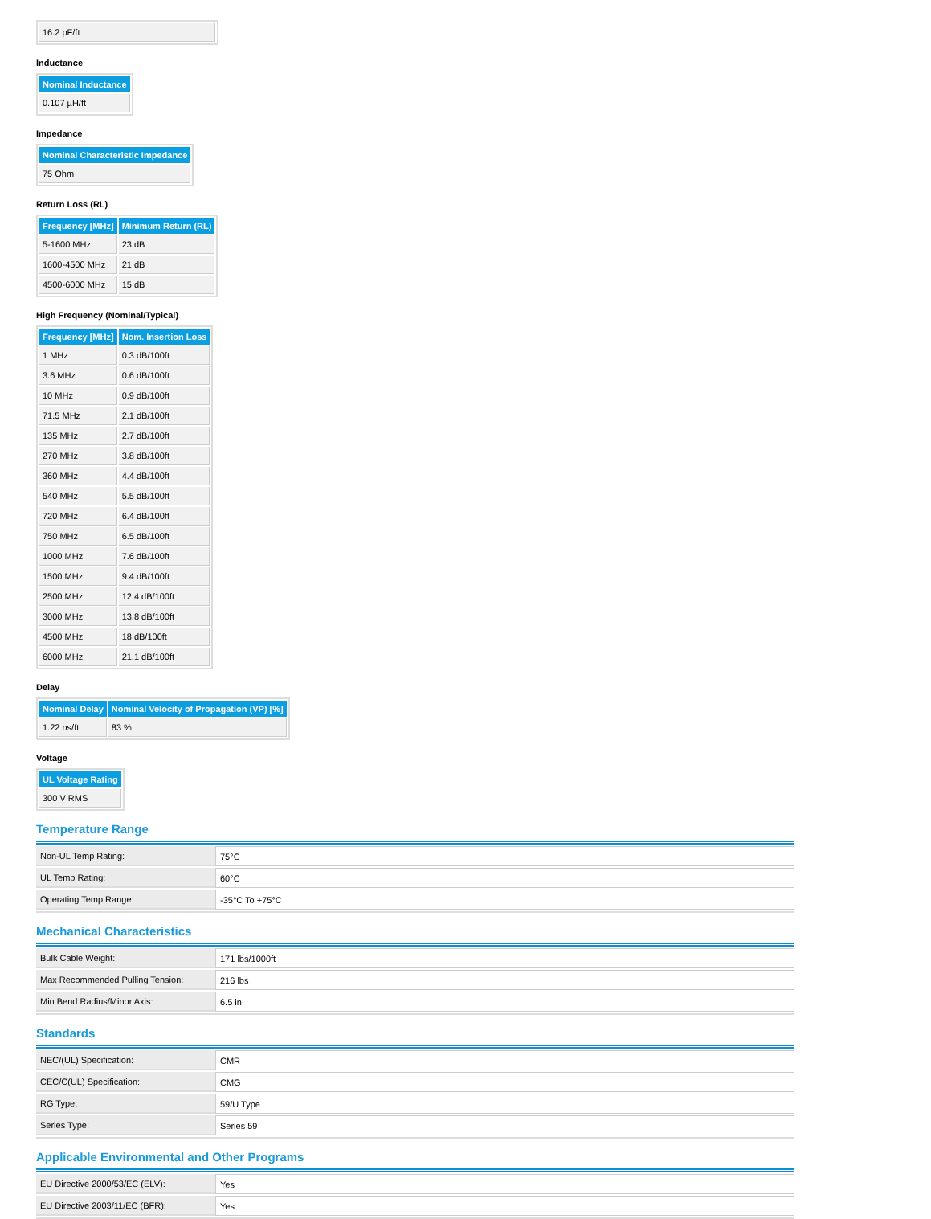| 16.2 pF/ft |
Inductance
| Nominal Inductance |
| --- |
| 0.107 µH/ft |
Impedance
| Nominal Characteristic Impedance |
| --- |
| 75 Ohm |
Return Loss (RL)
| Frequency [MHz] | Minimum Return (RL) |
| --- | --- |
| 5-1600 MHz | 23 dB |
| 1600-4500 MHz | 21 dB |
| 4500-6000 MHz | 15 dB |
High Frequency (Nominal/Typical)
| Frequency [MHz] | Nom. Insertion Loss |
| --- | --- |
| 1 MHz | 0.3 dB/100ft |
| 3.6 MHz | 0.6 dB/100ft |
| 10 MHz | 0.9 dB/100ft |
| 71.5 MHz | 2.1 dB/100ft |
| 135 MHz | 2.7 dB/100ft |
| 270 MHz | 3.8 dB/100ft |
| 360 MHz | 4.4 dB/100ft |
| 540 MHz | 5.5 dB/100ft |
| 720 MHz | 6.4 dB/100ft |
| 750 MHz | 6.5 dB/100ft |
| 1000 MHz | 7.6 dB/100ft |
| 1500 MHz | 9.4 dB/100ft |
| 2500 MHz | 12.4 dB/100ft |
| 3000 MHz | 13.8 dB/100ft |
| 4500 MHz | 18 dB/100ft |
| 6000 MHz | 21.1 dB/100ft |
Delay
| Nominal Delay | Nominal Velocity of Propagation (VP) [%] |
| --- | --- |
| 1.22 ns/ft | 83 % |
Voltage
| UL Voltage Rating |
| --- |
| 300 V RMS |
Temperature Range
| Non-UL Temp Rating: | 75°C |
| UL Temp Rating: | 60°C |
| Operating Temp Range: | -35°C To +75°C |
Mechanical Characteristics
| Bulk Cable Weight: | 171 lbs/1000ft |
| Max Recommended Pulling Tension: | 216 lbs |
| Min Bend Radius/Minor Axis: | 6.5 in |
Standards
| NEC/(UL) Specification: | CMR |
| CEC/C(UL) Specification: | CMG |
| RG Type: | 59/U Type |
| Series Type: | Series 59 |
Applicable Environmental and Other Programs
| EU Directive 2000/53/EC (ELV): | Yes |
| EU Directive 2003/11/EC (BFR): | Yes |